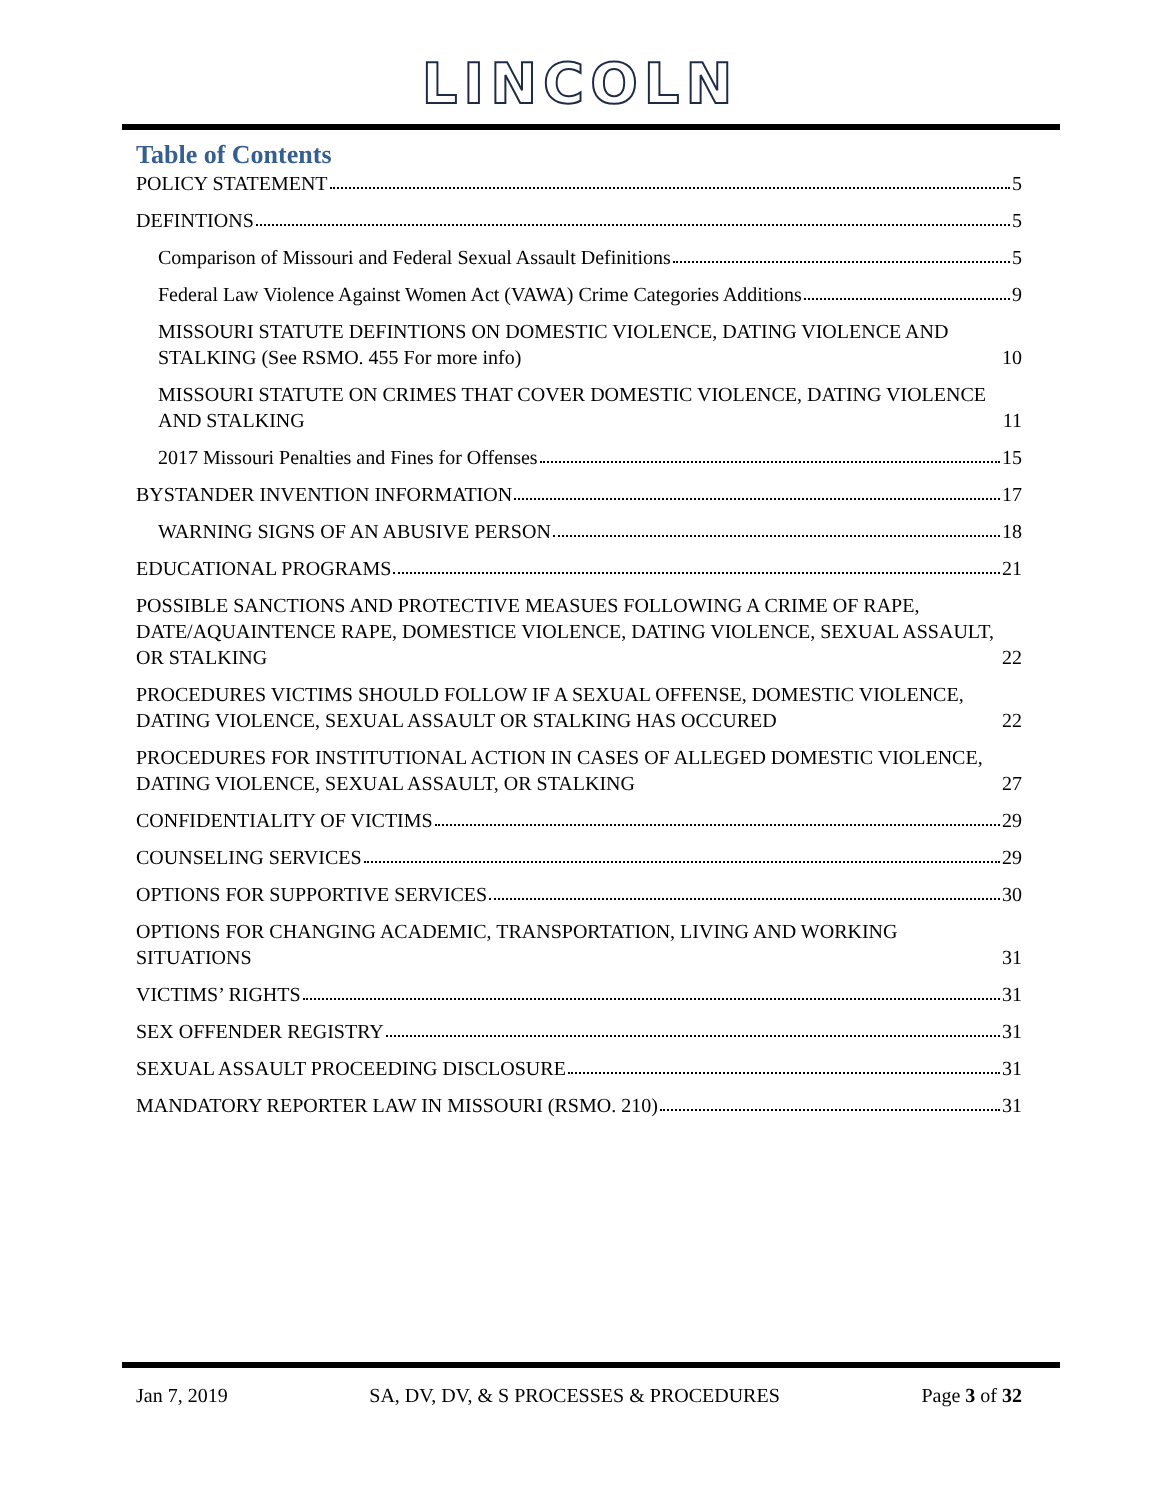LINCOLN
Table of Contents
POLICY STATEMENT 5
DEFINTIONS 5
Comparison of Missouri and Federal Sexual Assault Definitions 5
Federal Law Violence Against Women Act (VAWA) Crime Categories Additions 9
MISSOURI STATUTE DEFINTIONS ON DOMESTIC VIOLENCE, DATING VIOLENCE AND STALKING (See RSMO. 455 For more info) 10
MISSOURI STATUTE ON CRIMES THAT COVER DOMESTIC VIOLENCE, DATING VIOLENCE AND STALKING 11
2017 Missouri Penalties and Fines for Offenses 15
BYSTANDER INVENTION INFORMATION 17
WARNING SIGNS OF AN ABUSIVE PERSON 18
EDUCATIONAL PROGRAMS 21
POSSIBLE SANCTIONS AND PROTECTIVE MEASUES FOLLOWING A CRIME OF RAPE, DATE/AQUAINTENCE RAPE, DOMESTICE VIOLENCE, DATING VIOLENCE, SEXUAL ASSAULT, OR STALKING 22
PROCEDURES VICTIMS SHOULD FOLLOW IF A SEXUAL OFFENSE, DOMESTIC VIOLENCE, DATING VIOLENCE, SEXUAL ASSAULT OR STALKING HAS OCCURED 22
PROCEDURES FOR INSTITUTIONAL ACTION IN CASES OF ALLEGED DOMESTIC VIOLENCE, DATING VIOLENCE, SEXUAL ASSAULT, OR STALKING 27
CONFIDENTIALITY OF VICTIMS 29
COUNSELING SERVICES 29
OPTIONS FOR SUPPORTIVE SERVICES 30
OPTIONS FOR CHANGING ACADEMIC, TRANSPORTATION, LIVING AND WORKING SITUATIONS 31
VICTIMS’ RIGHTS 31
SEX OFFENDER REGISTRY 31
SEXUAL ASSAULT PROCEEDING DISCLOSURE 31
MANDATORY REPORTER LAW IN MISSOURI (RSMO. 210) 31
Jan 7, 2019 SA, DV, DV, & S PROCESSES & PROCEDURES Page 3 of 32